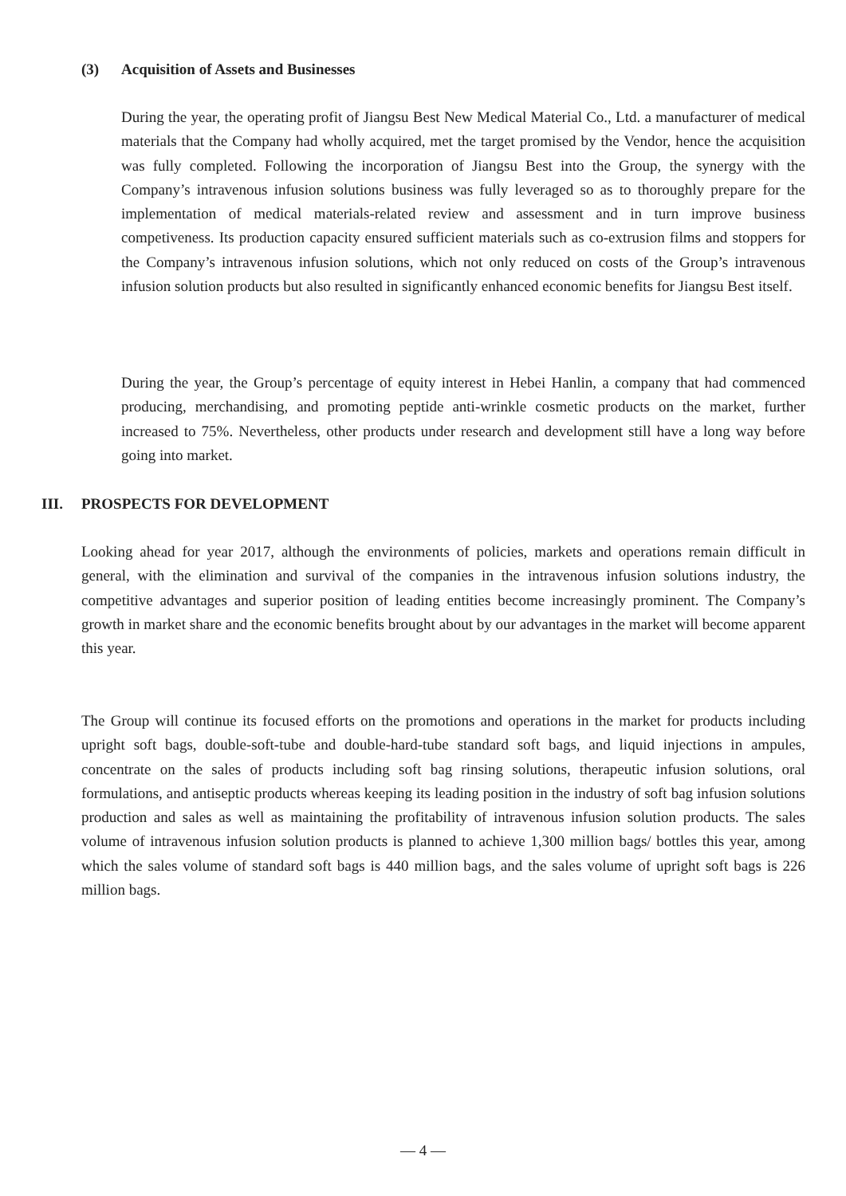(3) Acquisition of Assets and Businesses
During the year, the operating profit of Jiangsu Best New Medical Material Co., Ltd. a manufacturer of medical materials that the Company had wholly acquired, met the target promised by the Vendor, hence the acquisition was fully completed. Following the incorporation of Jiangsu Best into the Group, the synergy with the Company’s intravenous infusion solutions business was fully leveraged so as to thoroughly prepare for the implementation of medical materials-related review and assessment and in turn improve business competiveness. Its production capacity ensured sufficient materials such as co-extrusion films and stoppers for the Company’s intravenous infusion solutions, which not only reduced on costs of the Group’s intravenous infusion solution products but also resulted in significantly enhanced economic benefits for Jiangsu Best itself.
During the year, the Group’s percentage of equity interest in Hebei Hanlin, a company that had commenced producing, merchandising, and promoting peptide anti-wrinkle cosmetic products on the market, further increased to 75%. Nevertheless, other products under research and development still have a long way before going into market.
III. PROSPECTS FOR DEVELOPMENT
Looking ahead for year 2017, although the environments of policies, markets and operations remain difficult in general, with the elimination and survival of the companies in the intravenous infusion solutions industry, the competitive advantages and superior position of leading entities become increasingly prominent. The Company’s growth in market share and the economic benefits brought about by our advantages in the market will become apparent this year.
The Group will continue its focused efforts on the promotions and operations in the market for products including upright soft bags, double-soft-tube and double-hard-tube standard soft bags, and liquid injections in ampules, concentrate on the sales of products including soft bag rinsing solutions, therapeutic infusion solutions, oral formulations, and antiseptic products whereas keeping its leading position in the industry of soft bag infusion solutions production and sales as well as maintaining the profitability of intravenous infusion solution products. The sales volume of intravenous infusion solution products is planned to achieve 1,300 million bags/ bottles this year, among which the sales volume of standard soft bags is 440 million bags, and the sales volume of upright soft bags is 226 million bags.
— 4 —